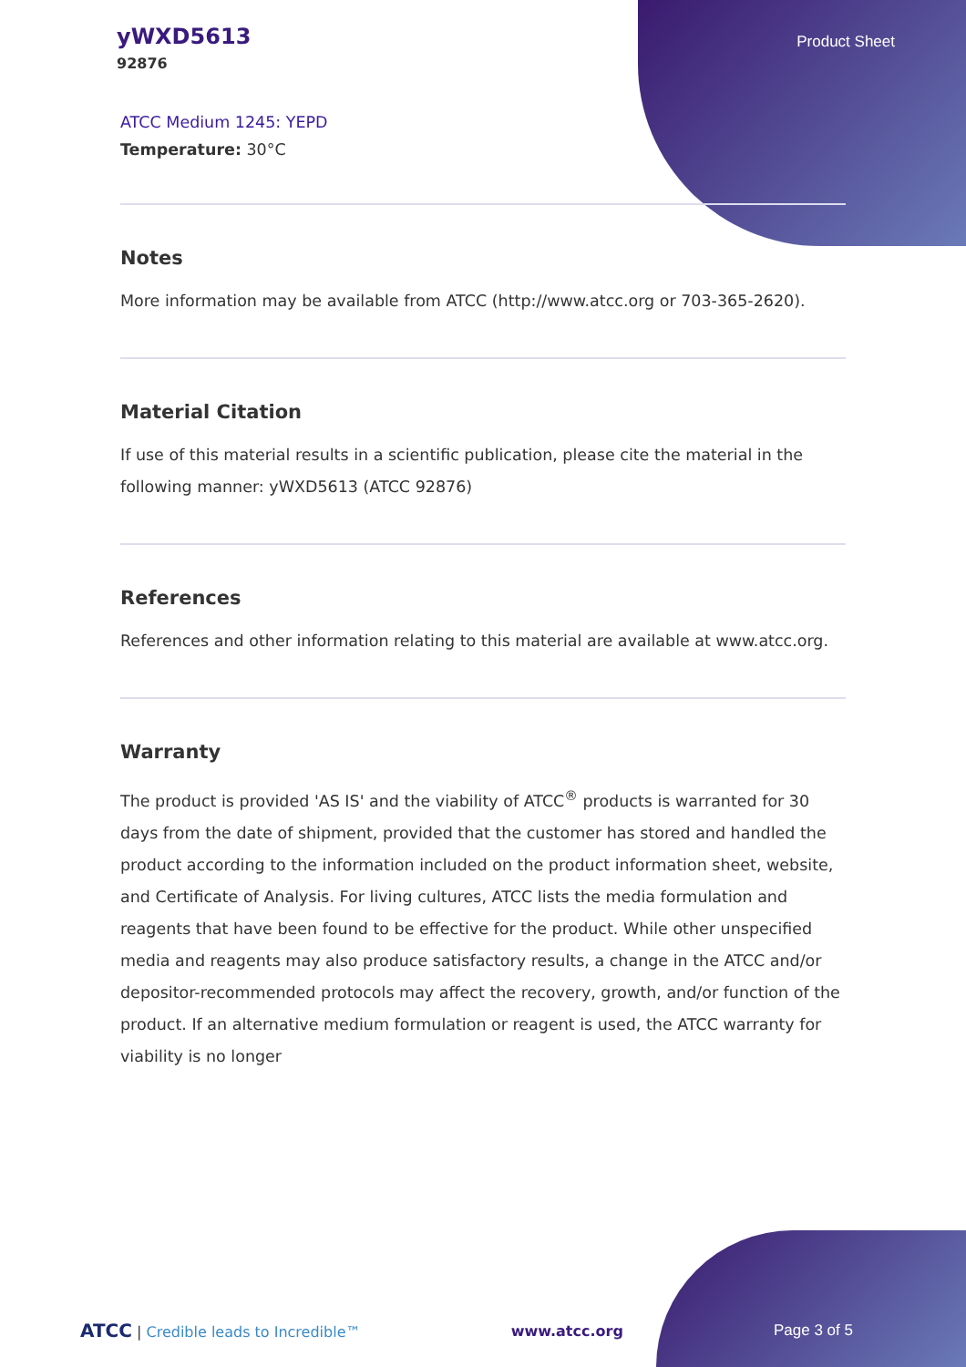yWXD5613
92876
Product Sheet
ATCC Medium 1245: YEPD
Temperature: 30°C
Notes
More information may be available from ATCC (http://www.atcc.org or 703-365-2620).
Material Citation
If use of this material results in a scientific publication, please cite the material in the following manner: yWXD5613 (ATCC 92876)
References
References and other information relating to this material are available at www.atcc.org.
Warranty
The product is provided 'AS IS' and the viability of ATCC<sup>®</sup> products is warranted for 30 days from the date of shipment, provided that the customer has stored and handled the product according to the information included on the product information sheet, website, and Certificate of Analysis. For living cultures, ATCC lists the media formulation and reagents that have been found to be effective for the product. While other unspecified media and reagents may also produce satisfactory results, a change in the ATCC and/or depositor-recommended protocols may affect the recovery, growth, and/or function of the product. If an alternative medium formulation or reagent is used, the ATCC warranty for viability is no longer
ATCC | Credible leads to Incredible™ www.atcc.org Page 3 of 5